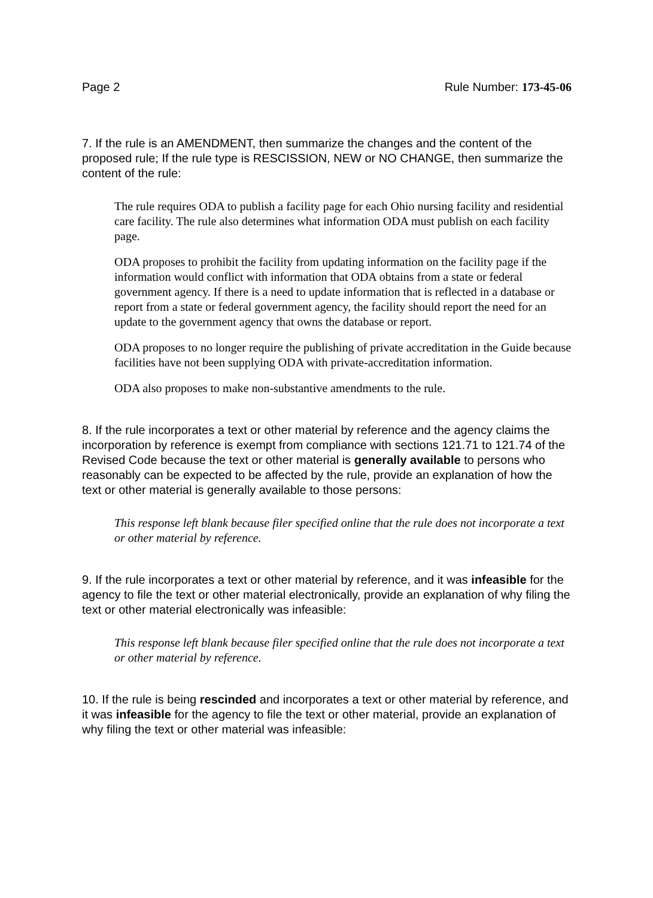Page 2 Rule Number: 173-45-06
7. If the rule is an AMENDMENT, then summarize the changes and the content of the proposed rule; If the rule type is RESCISSION, NEW or NO CHANGE, then summarize the content of the rule:
The rule requires ODA to publish a facility page for each Ohio nursing facility and residential care facility. The rule also determines what information ODA must publish on each facility page.
ODA proposes to prohibit the facility from updating information on the facility page if the information would conflict with information that ODA obtains from a state or federal government agency. If there is a need to update information that is reflected in a database or report from a state or federal government agency, the facility should report the need for an update to the government agency that owns the database or report.
ODA proposes to no longer require the publishing of private accreditation in the Guide because facilities have not been supplying ODA with private-accreditation information.
ODA also proposes to make non-substantive amendments to the rule.
8. If the rule incorporates a text or other material by reference and the agency claims the incorporation by reference is exempt from compliance with sections 121.71 to 121.74 of the Revised Code because the text or other material is generally available to persons who reasonably can be expected to be affected by the rule, provide an explanation of how the text or other material is generally available to those persons:
This response left blank because filer specified online that the rule does not incorporate a text or other material by reference.
9. If the rule incorporates a text or other material by reference, and it was infeasible for the agency to file the text or other material electronically, provide an explanation of why filing the text or other material electronically was infeasible:
This response left blank because filer specified online that the rule does not incorporate a text or other material by reference.
10. If the rule is being rescinded and incorporates a text or other material by reference, and it was infeasible for the agency to file the text or other material, provide an explanation of why filing the text or other material was infeasible: